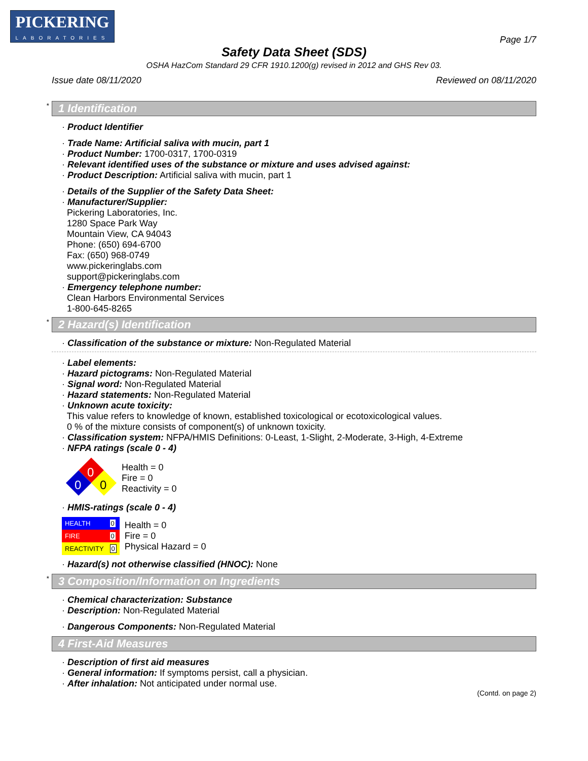PICKERING
LABORATORIES
Page 1/7
Safety Data Sheet (SDS)
OSHA HazCom Standard 29 CFR 1910.1200(g) revised in 2012 and GHS Rev 03.
Issue date 08/11/2020 Reviewed on 08/11/2020
* 1 Identification
· Product Identifier
· Trade Name: Artificial saliva with mucin, part 1
· Product Number: 1700-0317, 1700-0319
· Relevant identified uses of the substance or mixture and uses advised against:
· Product Description: Artificial saliva with mucin, part 1
· Details of the Supplier of the Safety Data Sheet:
· Manufacturer/Supplier:
Pickering Laboratories, Inc.
1280 Space Park Way
Mountain View, CA 94043
Phone: (650) 694-6700
Fax: (650) 968-0749
www.pickeringlabs.com
support@pickeringlabs.com
· Emergency telephone number:
Clean Harbors Environmental Services
1-800-645-8265
* 2 Hazard(s) Identification
· Classification of the substance or mixture: Non-Regulated Material
· Label elements:
· Hazard pictograms: Non-Regulated Material
· Signal word: Non-Regulated Material
· Hazard statements: Non-Regulated Material
· Unknown acute toxicity:
This value refers to knowledge of known, established toxicological or ecotoxicological values.
0 % of the mixture consists of component(s) of unknown toxicity.
· Classification system: NFPA/HMIS Definitions: 0-Least, 1-Slight, 2-Moderate, 3-High, 4-Extreme
· NFPA ratings (scale 0 - 4)
0
0
0
Health = 0
Fire = 0
Reactivity = 0
· HMIS-ratings (scale 0 - 4)
| HEALTH | 0 |
| FIRE | 0 |
| REACTIVITY | 0 |
Health = 0
Fire = 0
Physical Hazard = 0
· Hazard(s) not otherwise classified (HNOC): None
* 3 Composition/Information on Ingredients
· Chemical characterization: Substance
· Description: Non-Regulated Material
· Dangerous Components: Non-Regulated Material
4 First-Aid Measures
· Description of first aid measures
· General information: If symptoms persist, call a physician.
· After inhalation: Not anticipated under normal use.
(Contd. on page 2)